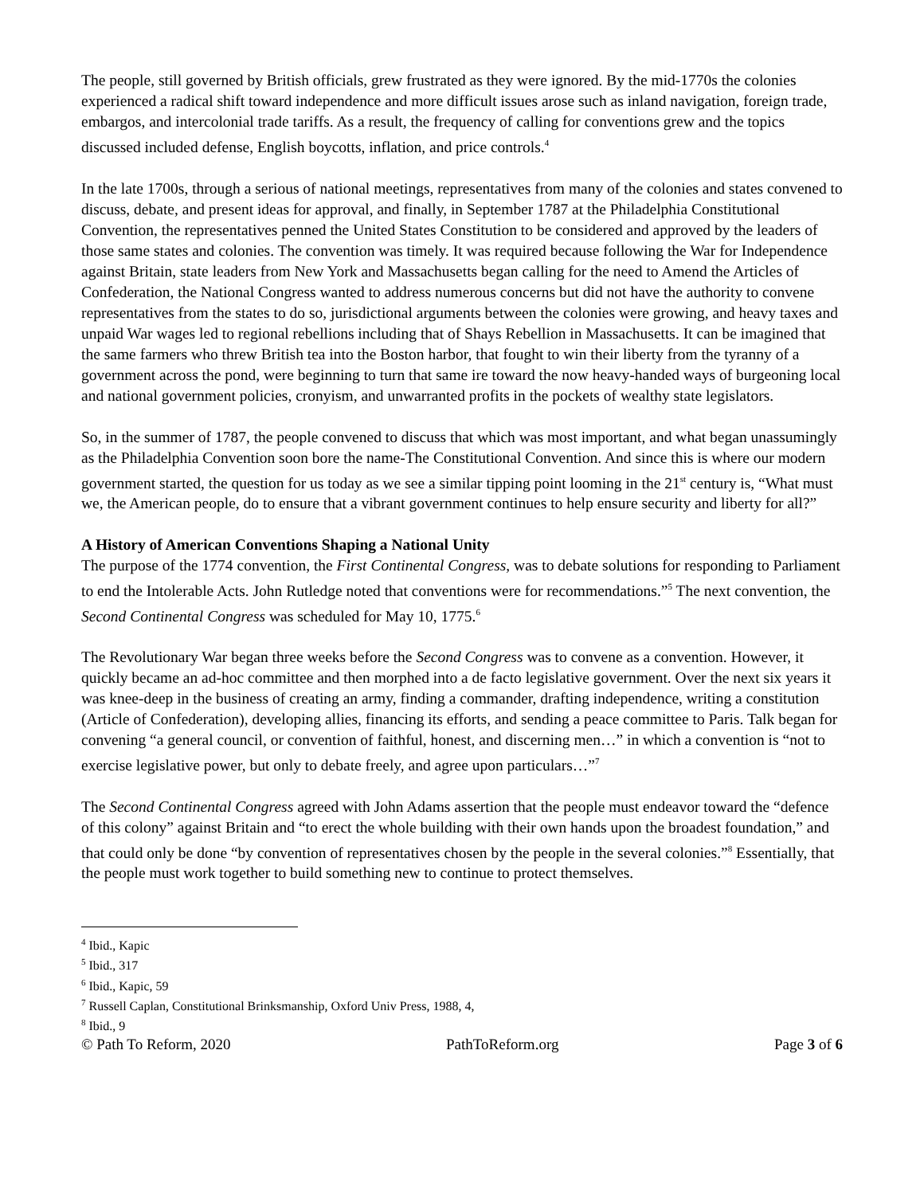The people, still governed by British officials, grew frustrated as they were ignored. By the mid-1770s the colonies experienced a radical shift toward independence and more difficult issues arose such as inland navigation, foreign trade, embargos, and intercolonial trade tariffs. As a result, the frequency of calling for conventions grew and the topics discussed included defense, English boycotts, inflation, and price controls.<sup>4</sup>
In the late 1700s, through a serious of national meetings, representatives from many of the colonies and states convened to discuss, debate, and present ideas for approval, and finally, in September 1787 at the Philadelphia Constitutional Convention, the representatives penned the United States Constitution to be considered and approved by the leaders of those same states and colonies. The convention was timely. It was required because following the War for Independence against Britain, state leaders from New York and Massachusetts began calling for the need to Amend the Articles of Confederation, the National Congress wanted to address numerous concerns but did not have the authority to convene representatives from the states to do so, jurisdictional arguments between the colonies were growing, and heavy taxes and unpaid War wages led to regional rebellions including that of Shays Rebellion in Massachusetts. It can be imagined that the same farmers who threw British tea into the Boston harbor, that fought to win their liberty from the tyranny of a government across the pond, were beginning to turn that same ire toward the now heavy-handed ways of burgeoning local and national government policies, cronyism, and unwarranted profits in the pockets of wealthy state legislators.
So, in the summer of 1787, the people convened to discuss that which was most important, and what began unassumingly as the Philadelphia Convention soon bore the name-The Constitutional Convention. And since this is where our modern government started, the question for us today as we see a similar tipping point looming in the 21<sup>st</sup> century is, “What must we, the American people, do to ensure that a vibrant government continues to help ensure security and liberty for all?”
A History of American Conventions Shaping a National Unity
The purpose of the 1774 convention, the First Continental Congress, was to debate solutions for responding to Parliament to end the Intolerable Acts. John Rutledge noted that conventions were for recommendations.”<sup>5</sup> The next convention, the Second Continental Congress was scheduled for May 10, 1775.<sup>6</sup>
The Revolutionary War began three weeks before the Second Congress was to convene as a convention. However, it quickly became an ad-hoc committee and then morphed into a de facto legislative government. Over the next six years it was knee-deep in the business of creating an army, finding a commander, drafting independence, writing a constitution (Article of Confederation), developing allies, financing its efforts, and sending a peace committee to Paris. Talk began for convening “a general council, or convention of faithful, honest, and discerning men…” in which a convention is “not to exercise legislative power, but only to debate freely, and agree upon particulars…”<sup>7</sup>
The Second Continental Congress agreed with John Adams assertion that the people must endeavor toward the “defence of this colony” against Britain and “to erect the whole building with their own hands upon the broadest foundation,” and that could only be done “by convention of representatives chosen by the people in the several colonies.”<sup>8</sup> Essentially, that the people must work together to build something new to continue to protect themselves.
<sup>4</sup> Ibid., Kapic
<sup>5</sup> Ibid., 317
<sup>6</sup> Ibid., Kapic, 59
<sup>7</sup> Russell Caplan, Constitutional Brinksmanship, Oxford Univ Press, 1988, 4,
<sup>8</sup> Ibid., 9
© Path To Reform, 2020 PathToReform.org Page 3 of 6